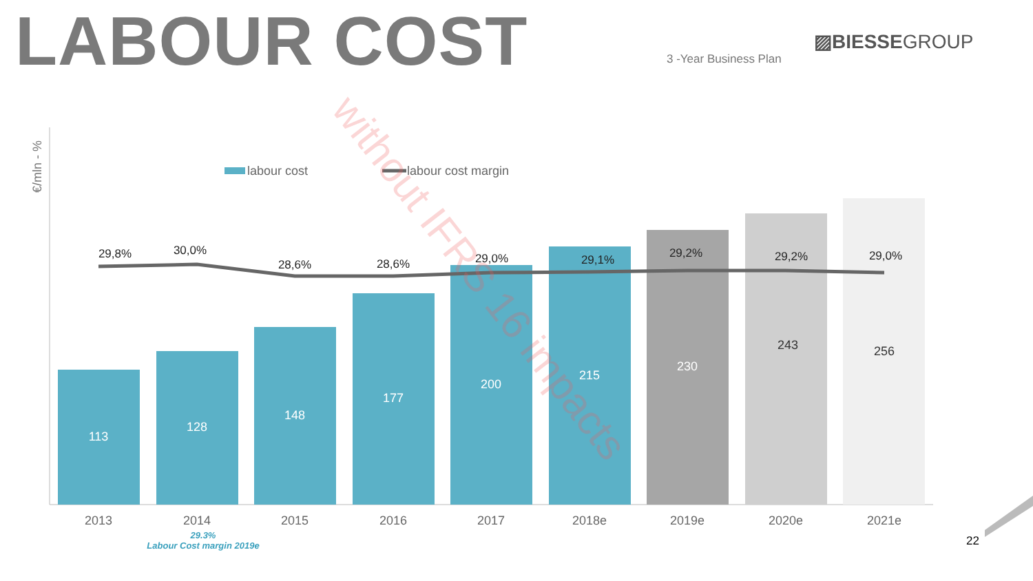LABOUR COST ▨BIESSEGROUP
3 -Year Business Plan
€/mln - %
labour cost
labour cost margin
113
128
148
177
200
215
230
243
256
29,8%
30,0%
28,6%
28,6%
29,0%
29,1%
29,2%
29,2%
29,0%
2013
2014
2015
2016
2017
2018e
2019e
2020e
2021e
without IFRS 16 impacts
29.3%
Labour Cost margin 2019e
22